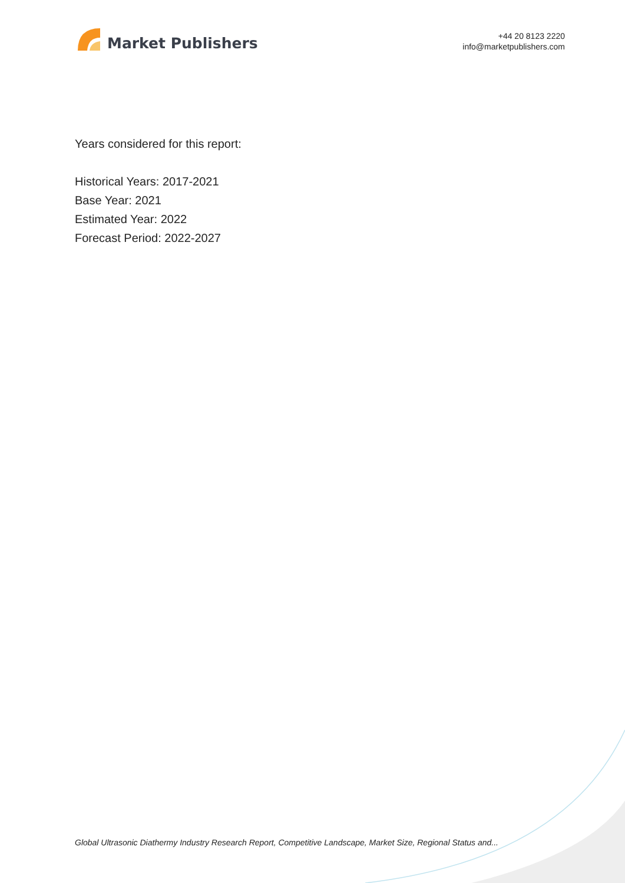Market Publishers
+44 20 8123 2220
info@marketpublishers.com
Years considered for this report:
Historical Years: 2017-2021
Base Year: 2021
Estimated Year: 2022
Forecast Period: 2022-2027
Global Ultrasonic Diathermy Industry Research Report, Competitive Landscape, Market Size, Regional Status and...